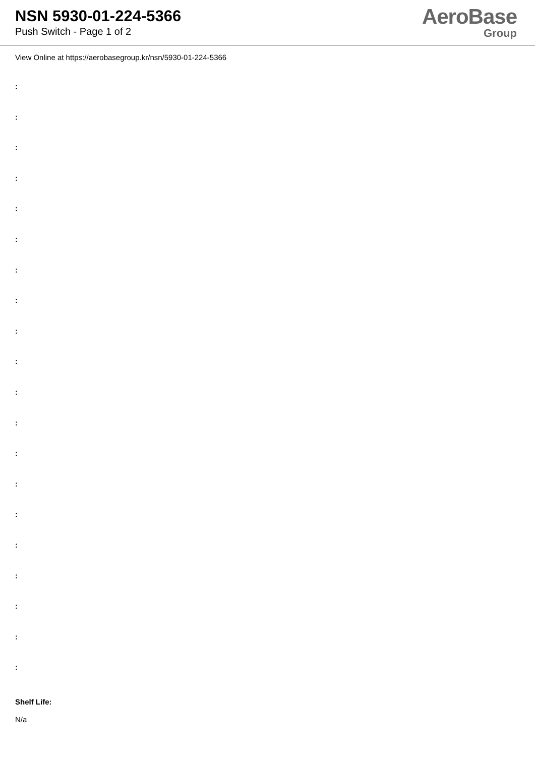NSN 5930-01-224-5366
Push Switch - Page 1 of 2
AeroBase
Group
View Online at https://aerobasegroup.kr/nsn/5930-01-224-5366
:
:
:
:
:
:
:
:
:
:
:
:
:
:
:
:
:
:
:
:
Shelf Life:
N/a